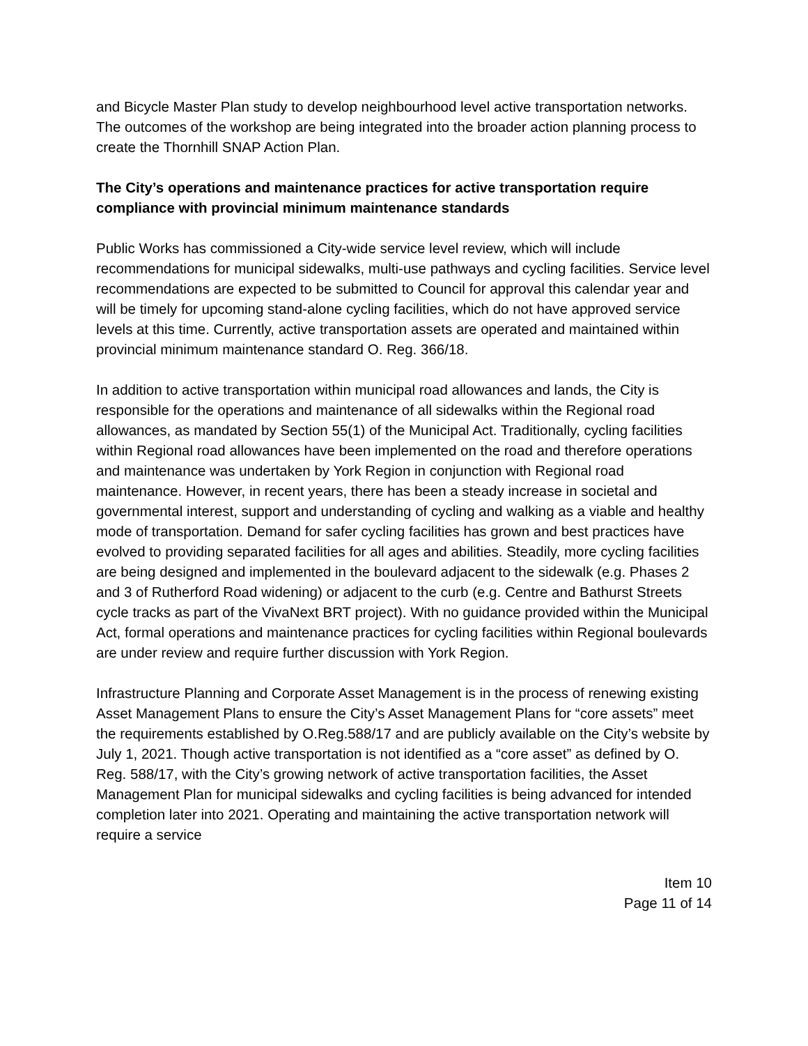and Bicycle Master Plan study to develop neighbourhood level active transportation networks. The outcomes of the workshop are being integrated into the broader action planning process to create the Thornhill SNAP Action Plan.
The City’s operations and maintenance practices for active transportation require compliance with provincial minimum maintenance standards
Public Works has commissioned a City-wide service level review, which will include recommendations for municipal sidewalks, multi-use pathways and cycling facilities. Service level recommendations are expected to be submitted to Council for approval this calendar year and will be timely for upcoming stand-alone cycling facilities, which do not have approved service levels at this time. Currently, active transportation assets are operated and maintained within provincial minimum maintenance standard O. Reg. 366/18.
In addition to active transportation within municipal road allowances and lands, the City is responsible for the operations and maintenance of all sidewalks within the Regional road allowances, as mandated by Section 55(1) of the Municipal Act. Traditionally, cycling facilities within Regional road allowances have been implemented on the road and therefore operations and maintenance was undertaken by York Region in conjunction with Regional road maintenance. However, in recent years, there has been a steady increase in societal and governmental interest, support and understanding of cycling and walking as a viable and healthy mode of transportation. Demand for safer cycling facilities has grown and best practices have evolved to providing separated facilities for all ages and abilities. Steadily, more cycling facilities are being designed and implemented in the boulevard adjacent to the sidewalk (e.g. Phases 2 and 3 of Rutherford Road widening) or adjacent to the curb (e.g. Centre and Bathurst Streets cycle tracks as part of the VivaNext BRT project). With no guidance provided within the Municipal Act, formal operations and maintenance practices for cycling facilities within Regional boulevards are under review and require further discussion with York Region.
Infrastructure Planning and Corporate Asset Management is in the process of renewing existing Asset Management Plans to ensure the City’s Asset Management Plans for “core assets” meet the requirements established by O.Reg.588/17 and are publicly available on the City’s website by July 1, 2021. Though active transportation is not identified as a “core asset” as defined by O. Reg. 588/17, with the City’s growing network of active transportation facilities, the Asset Management Plan for municipal sidewalks and cycling facilities is being advanced for intended completion later into 2021. Operating and maintaining the active transportation network will require a service
Item 10
Page 11 of 14